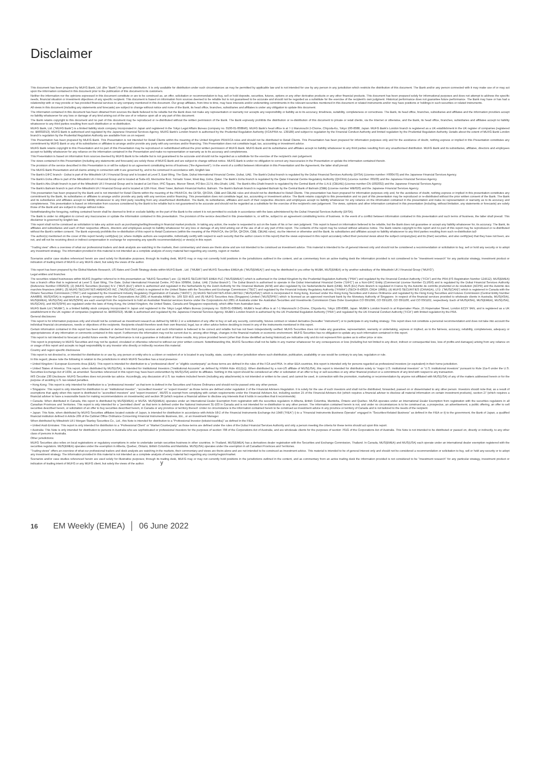Disclaimer
This document has been prepared by MUFG Bank, Ltd. (the "Bank") for general distribution. It is only available for distribution under such circumstances as may be permitted by applicable law and is not intended for use by any person in any jurisdiction which restricts the distribution of this document. The Bank and/or any person connected with it may make use of or may act upon the information contained in this document prior to the publication of this document to its customers.
Neither the information nor the opinions expressed in this document constitute or are to be construed as, an offer, solicitation or recommendation to buy, sell or hold deposits, securities, futures, options or any other derivative products or any other financial products. This document has been prepared solely for informational purposes and does not attempt to address the specific needs, financial situation or investment objectives of any specific recipient. This document is based on information from sources deemed to be reliable but is not guaranteed to be accurate and should not be regarded as a substitute for the exercise of the recipient's own judgment. Historical performance does not guarantee future performance. The Bank may have or has had a relationship with or may provide or has provided financial services to any company mentioned in this document. Our group affiliates, from time to time, may have interests and/or underwriting commitments in the relevant securities mentioned in this document or related instruments and/or may have positions or holdings in such securities or related instruments.
All views in this document (including any statements and forecasts) are subject to change without notice and none of the Bank, its head office, branches, subsidiaries and affiliates is under any obligation to update this document.
The information contained in this document has been obtained from sources the Bank believed to be reliable but the Bank does not make any representation or warranty nor accepts any responsibility or liability as to its accuracy, timeliness, suitability, completeness or correctness. The Bank, its head office, branches, subsidiaries and affiliates and the information providers accept no liability whatsoever for any loss or damage of any kind arising out of the use of or reliance upon all or any part of this document.
The Bank retains copyright to this document and no part of this document may be reproduced or re-distributed without the written permission of the Bank. The Bank expressly prohibits the distribution or re-distribution of this document to private or retail clients, via the Internet or otherwise, and the Bank, its head office, branches, subsidiaries and affiliates accept no liability whatsoever to any third parties resulting from such distribution or re-distribution.
MUFG Bank, Ltd. ("MUFG Bank") is a limited liability stock company incorporated in Japan and registered in the Tokyo Legal Affairs Bureau (company no. 0100-01-008846). MUFG Bank's head office is at 7-1 Marunouchi 2-Chome, Chiyoda-Ku, Tokyo 100-8388, Japan. MUFG Bank's London branch is registered as a UK establishment in the UK register of companies (registered no. BR002013). MUFG Bank is authorised and regulated by the Japanese Financial Services Agency. MUFG Bank's London branch is authorised by the Prudential Regulation Authority (FCA/PRA no. 139189) and subject to regulation by the Financial Conduct Authority and limited regulation by the Prudential Regulation Authority. Details about the extent of MUFG Bank London branch's regulation by the Prudential Regulation Authority are available from us on request.
This Presentation has been prepared by MUFG Bank. This Presentation is not intended for Retail Clients within the meaning of the United Kingdom PRA/FCA rules and should not be distributed to Retail Clients. This Presentation has been prepared for information purposes only and for the avoidance of doubt, nothing express or implied in this Presentation constitutes any commitment by MUFG Bank or any of its subsidiaries or affiliates to arrange and/or provide any party with any services and/or financing. This Presentation does not constitute legal, tax, accounting or investment advice.
MUFG Bank retains copyright to this Presentation and no part of this Presentation may be reproduced or redistributed without the prior written permission of MUFG Bank. MUFG Bank and its subsidiaries and affiliates accept no liability whatsoever to any third parties resulting from any unauthorised distribution. MUFG Bank and its subsidiaries, affiliates, directors and employees accept no liability whatsoever for any reliance on the information contained in the Presentation and make no representation or warranty as to its accuracy and completeness.
This Presentation is based on information from sources deemed by MUFG Bank to be reliable but is not guaranteed to be accurate and should not be regarded as a substitute for the exercise of the recipient's own judgement.
The views contained in this Presentation (including any statements and forecasts) are solely those of MUFG Bank and are subject to change without notice. MUFG Bank is under no obligation to correct any inaccuracies in the Presentation or update the information contained therein.
The provision of the service described in this Presentation is or will be subject to an agreement constituting terms of business ("the Agreement"). In the event of a conflict between information in this Presentation and the Agreement, the latter shall prevail.
The MUFG Bank Presentation and all claims arising in connection with it are governed by, and to be construed in accordance with, English law.
The Bank's DIFC branch - Dubai is part of the Mitsubishi UFJ Financial Group and is located at Level 3, East Wing, The Gate, Dubai International Financial Centre, Dubai, UAE. The Bank's Dubai branch is regulated by the Dubai Financial Services Authority (DFSA) (License number: F000470) and the Japanese Financial Services Agency.
The Bank's Doha office is part of the Mitsubishi UFJ Financial Group and is located at Suite A3, Mezzanine floor, Tornado Tower, West Bay, Doha, Qatar. The Bank's Doha branch is regulated by the Qatar Financial Centre Regulatory Authority (QFCRA) (Licence number: 00103) and the Japanese Financial Services Agency.
The Bank's Abu Dhabi branch is part of the Mitsubishi UFJ Financial Group and is located at 1st Floor, IPIC Square, Muroor Street, PO Box 2174, Abu Dhabi, UAE. The Bank's Abu Dhabi branch is regulated by the Central Bank of the U.A.E (CBUAE) (License number:CN-1002032) and the Japanese Financial Services Agency.
The Bank's Bahrain branch is part of the Mitsubishi UFJ Financial Group and is located at 12th Floor, West Tower, Bahrain Financial Harbor, Bahrain. The Bank's Bahrain branch is regulated Bahrain by the Central Bank of Bahrain (CBB) (License number WB/020) and the Japanese Financial Services Agency.
This presentation has been prepared by the Bank and is not intended for Retail Clients within the meaning of the PRA/FCA, the DFSA, QFCRA, CBB and CBUAE rules and should not be distributed to Retail Clients. This presentation has been prepared for information purposes only and, for the avoidance of doubt, nothing express or implied in this presentation constitutes any commitment by the Bank, its subsidiaries or affiliates to arrange and/or provide any party with any services and/or financing. This presentation does not constitute legal, tax, accounting or investment advice. The Bank retains copyright to this presentation and no part of this presentation may be reproduced or re-distributed without the prior written consent of the Bank. The Bank and its subsidiaries and affiliates accept no liability whatsoever to any third party resulting from any unauthorised distribution. The Bank, its subsidiaries, affiliates and each of their respective directors and employees accept no liability whatsoever for any reliance on the information contained in the presentation and make no representation or warranty as to its accuracy and completeness. This presentation is based on information from sources considered by the Bank to be reliable but is not guaranteed to be accurate and should not be regarded as a substitute for the exercise of the recipient's own judgement. The views, opinions and other information contained in this presentation (including, without limitation, any statements or forecasts) are solely those of the Bank and are subject to change without notice.
Notwithstanding the foregoing, nothing contained herein shall be deemed to limit or exclude liability on the part of the Bank to the extent it is not permitted to exclude in accordance with the laws administered by the Dubai Financial Services Authority (DFSA).
The Bank is under no obligation to correct any inaccuracies or update the information contained in this presentation. The provision of the service described in this presentation is, or will be, subject to an agreement constituting terms of business. In the event of a conflict between information contained in this presentation and such terms of business, the latter shall prevail. This disclaimer is governed by English law.
This report shall not be construed as solicitation to take any action such as purchasing/selling/investing in financial market products. In taking any action, the reader is requested to act on the basis of his or her own judgment. This report is based on information believed to be reliable, but the Bank does not guarantee or accept any liability whatsoever for, its accuracy. The Bank, its affiliates and subsidiaries and each of their respective officers, directors and employees accept no liability whatsoever for any loss or damage of any kind arising out of the use of all or any part of this report. The contents of the report may be revised without advance notice. The Bank retains copyright to this report and no part of this report may be reproduced or re-distributed without the Bank's written consent. The Bank expressly prohibits the re-distribution of this report to Retail Customers (within the meaning of the PRA/FCA, the DFSA, QFCRA, CBB, CBUAE rules), via the internet or otherwise and the Bank, its subsidiaries and affiliates accept no liability whatsoever to any third parties resulting from such re-distribution.ta9
The author(s) mentioned on the cover of this report hereby certify(ies) (or, where multiple authors are responsible, individually certify with respect to each security that the author covers in this report) that the views expressed in this report accurately reflect their personal views about the subject company(ies) and its (their) securities, and also certify(ies) that they have not been, are not, and will not be receiving direct or indirect compensation in exchange for expressing any specific recommendation(s) or view(s) in this report.
"Trading view" offers a overview of what our professional traders and desk analysts are watching in the markets, their commentary and views are theirs alone and are not intended to be construed as investment advice. This material is intended to be of general interest only and should not be considered a recommendation or solicitation to buy, sell or hold any security or to adopt any investment strategy. The information provided in this material is not intended as a complete analysis of every material fact regarding any country, region or market.
Scenarios and/or case studies referenced herein are used solely for illustrative purposes; through its trading desk, MUFG may or may not currently hold positions in the jurisdictions outlined in the content, and as commentary from an active trading desk the information provided is not considered to be "investment research" for any particular strategy, investment product or indication of trading intent of MUFG or any MUFG client, but solely the views of the author.
This report has been prepared by the Global Markets Research, US Rates and Credit Strategy desks within MUFG Bank , Ltd. ("MUBK") and MUFG Securities EMEA plc ("MUS(EMEA)") and may be distributed to you either by MUBK, MUS(EMEA) or by another subsidiary of the Mitsubishi UFJ Financial Group ("MUFG").
Legal entities and branches
The securities related businesses within MUFG (together referred to in this presentation as "MUFG Securities") are: (1) MUFG SECURITIES EMEA PLC ("MUS(EMEA)") which is authorised in the United Kingdom by the Prudential Regulation Authority ("PRA") and regulated by the Financial Conduct Authority ("FCA") and the PRA (FS Registration Number 124512). MUS(EMEA) has a branch office that is registered at Level 3, East Wing, The Gate, Dubai International Financial Centre, PO Box 506894, Dubai, UAE ("Dubai Branch"). The Dubai Branch is authorised to operate in the Dubai International Financial Centre ("DIFC") as a Non-DIFC Entity (Commercial License Number CL1656) and is regulated by the Dubai Financial Services Authority (Reference Number F002623); (2) (MUFG Securities (Europe) N.V. ("MUS (EU)") which is authorized and regulated in the Netherlands by the Dutch Authority for the Financial Markets (AFM) and also regulated by De Nederlandsche Bank (DNB). MUS (EU) Paris Branch is regulated in France by the Autorité de contrôle prudentiel et de résolution (ACPR) and the Autorité des marchés financiers (AMF); (3) MUFG SECURITIES AMERICAS INC. ("MUS(USA)") which is registered in the United States with the Securities and Exchange Commission ("SEC") and regulated by the Financial Industry Regulatory Authority ("FINRA") (SEC# 8-43026; CRD# 19685); (4) MUFG SECURITIES (CANADA), LTD. ("MUS(CAN)") which is registered in Canada with the Ontario Securities Commission ("OSC") and regulated by the Investment Industry Regulatory Organization of Canada ("IIROC"); (5) MUFG SECURITIES ASIA LIMITED ("MUS(ASIA)") which is incorporated in Hong Kong, licensed under the Hong Kong Securities and Futures Ordinance and regulated by the Hong Kong Securities and Futures Commission (Central Entity Number AAA889). MUS(ASIA) is registered as a foreign company under the Corporations Act 2001 of Australia ARBN No. 169 329 453; and (6) MUFG Securities Asia (Singapore) Limited ("MUS(SPR)") which is licensed as an approved merchant bank by the Monetary Authority of Singapore. In respect of the financial services provided to wholesale clients in Australia, MUS(ASIA), MUS(EMEA), MUS(USA) and MUS(SPR) are each exempt from the requirement to hold an Australian financial services licence under the Corporations Act 2001 of Australia under the Australian Securities and Investments Commission Class Order Exemption CO 03/1099, CO 03/1103, CO 03/1100, and CO 03/1102, respectively. Each of MUS(ASIA), MUS(EMEA), MUS(USA), MUS(CAN), and MUS(SPR) are regulated under the laws of Hong Kong, the United Kingdom, the United States, Canada and Singapore respectively, which differ from Australian laws.
MUFG Bank Ltd ("MUBK"), is a limited liability stock company incorporated in Japan and registered in the Tokyo Legal Affairs Bureau (company no. 0100-01-008846). MUBK's head office is at 7-1 Marunouchi 2-Chome, Chiyoda-Ku, Tokyo 100-8388, Japan. MUBK's London branch is at Ropemaker Place, 25 Ropemaker Street, London EC2Y 9AN, and is registered as a UK establishment in the UK register of companies (registered no. BR002013). MUBK is authorised and regulated by the Japanese Financial Services Agency. MUBK's London branch is authorised by the UK Prudential Regulation Authority ("PRA") and regulated by the UK Financial Conduct Authority ("FCA") with limited regulation by the PRA.
General disclosures
This report is for information purposes only and should not be construed as investment research as defined by MiFID 2 or a solicitation of any offer to buy or sell any security, commodity, futures contract or related derivative (hereafter "instrument") or to participate in any trading strategy. This report does not constitute a personal recommendation and does not take into account the individual financial circumstances, needs or objectives of the recipients. Recipients should therefore seek their own financial, legal, tax or other advice before deciding to invest in any of the instruments mentioned in this report.
Certain information contained in this report has been obtained or derived from third party sources and such information is believed to be correct and reliable but has not been independently verified. MUFG Securities does not make any guarantee, representation, warranty or undertaking, express or implied, as to the fairness, accuracy, reliability, completeness, adequacy or appropriateness of any information or comments contained in this report. Furthermore the information may not be current due to, among other things, changes in the financial markets or economic environment. MUFG Securities has no obligation to update any such information contained in this report.
This report is not intended to forecast or predict future events. Past performance is not a guarantee or indication of future results. Any prices provided herein (other than those identified as being historical) are indicative only and do not represent firm quotes as to either price or size.
This report is proprietary to MUFG Securities and may not be quoted, circulated or otherwise referred to without our prior written consent. Notwithstanding this, MUFG Securities shall not be liable in any manner whatsoever for any consequences or loss (including but not limited to any direct, indirect or consequential loss, loss of profits and damages) arising from any reliance on or usage of this report and accepts no legal responsibility to any investor who directly or indirectly receives this material.
Country and region specific disclosures
This report is not directed to, or intended for distribution to or use by, any person or entity who is a citizen or resident of or is located in any locality, state, country or other jurisdiction where such distribution, publication, availability or use would be contrary to any law, regulation or rule.
In this regard, please note the following in relation to the jurisdictions in which MUFG Securities has a local presence:
• United Kingdom / European Economic Area (EEA): This report is intended for distribution to a "professional client" or "eligible counterparty" as those terms are defined in the rules of the FCA and PRA. In other EEA countries, this report is intended only for persons regarded as professional investors (or equivalent) in their home jurisdiction.
• United States of America: This report, when distributed by MUS(USA), is intended for Institutional Investors ("Institutional Accounts" as defined by FINRA Rule 4512(c)). When distributed by a non-US affiliate of MUS(USA), this report is intended for distribution solely to "major U.S. institutional investors" or "U.S. institutional investors" pursuant to Rule 15a-6 under the U.S. Securities Exchange Act of 1934, as amended. Securities referenced in this report may have been underwritten by MUS(USA) and/or its affiliates. Nothing in this report should be considered an offer or solicitation of an offer to buy or sell securities or any other financial product or a commitment of any kind with respect to any transaction.
IRS Circular 230 Disclosure: MUFG Securities does not provide tax advice. Accordingly, any discussion of U.S. tax matters included herein (including any attachments) is not intended or written to be used, and cannot be used, in connection with the promotion, marketing or recommendation by anyone not affiliated with MUS(USA) of any of the matters addressed herein or for the purpose of avoiding U.S. tax-related penalties.
• Hong Kong: This report is only intended for distribution to a "professional investor" as that term is defined in the Securities and Futures Ordinance and should not be passed onto any other person.
• Singapore: This report is only intended for distribution to an "institutional investor", "accredited investor" or "expert investor" as those terms are defined under regulation 2 of the Financial Advisers Regulation. It is solely for the use of such investors and shall not be distributed, forwarded, passed on or disseminated to any other person. Investors should note that, as a result of exemptions that apply when this report is distributed to "accredited investors" and "expert investors", MUSS is exempt from complying with certain requirements under the Financial Advisers Act, including section 25 of the Financial Advisers Act (which requires a financial adviser to disclose all material information on certain investment products), section 27 (which requires a financial adviser to have a reasonable basis for making recommendations on investments) and section 36 (which requires a financial adviser to disclose any interests that it holds in securities that it recommends).
• Canada: When distributed in Canada, this report is distributed by MUS(EMEA) or MUSA. MUS(EMEA) operates under an International Dealer Exemption from registration with the securities regulators in Alberta, British Columbia, Manitoba, Ontario and Québec. MUSA operates under an International Dealer Exemption from registration with the securities regulators in all Canadian Provinces and Territories. This report is only intended for a "permitted client" as that term is defined under the National Instrument 31-103 in Canada and is not intended for re-distribution to any other person. The information contained herein is not, and under no circumstances is to be construed as, a prospectus, an advertisement, a public offering, an offer to sell securities described herein, or solicitation of an offer to buy securities described herein, in Canada or any province or territory thereof. Under no circumstance is the information contained herein to be construed as investment advice in any province or territory of Canada and is not tailored to the needs of the recipient.
• Japan: This Note, when distributed by MUFG Securities affiliates located outside of Japan, is intended for distribution in accordance with Article 58-2 of the Financial Instruments Exchange Act 1948 ("FIEA") i) to a "Financial Instruments Business Operator" engaged in "Securities-Related Business" as defined in the FIEA or ii) to the government, the Bank of Japan, a qualified financial institution defined in Article 209 of the Cabinet Office Ordinance Concerning Financial Instruments Business, Etc., or an Investment Manager.
When distributed by Mitsubishi UFJ Morgan Stanley Securities Co., Ltd., this Note is intended for distribution to a "Professional Investor (tokutei-toushika)" as defined in the FIEA.
• United Arab Emirates: This report is only intended for distribution to a "Professional Client" or "Market Counterparty" as those terms are defined under the rules of the Dubai Financial Services Authority and only a person meeting the criteria for these terms should act upon this report.
• Australia: This Note is only intended for distribution to persons in Australia who are sophisticated or professional investors for the purposes of section 708 of the Corporations Act of Australia, and are wholesale clients for the purposes of section 761G of the Corporations Act of Australia. This Note is not intended to be distributed or passed on, directly or indirectly, to any other class of persons in Australia.
Other jurisdictions:
MUFG Securities also relies on local registrations or regulatory exemptions in order to undertake certain securities business in other countries. In Thailand, MUS(EMEA) has a derivatives dealer registration with the Securities and Exchange Commission, Thailand. In Canada, MUS(EMEA) and MUS(USA) each operate under an international dealer exemption registered with the securities regulators. MUS(EMEA) operates under the exemption in Alberta, Quebec, Ontario, British Columbia and Manitoba. MUS(USA) operates under the exemption in all Canadian Provinces and Territories.
"Trading views" offers an overview of what our professional traders and desk analysts are watching in the markets, their commentary and views are theirs alone and are not intended to be construed as investment advice. This material is intended to be of general interest only and should not be considered a recommendation or solicitation to buy, sell or hold any security or to adopt any investment strategy. The information provided in this material is not intended as a complete analysis of every material fact regarding any country/region/market.
Scenarios and/or case studies referenced herein are used solely for illustrative purposes; through its trading desk, MUFG may or may not currently hold positions in the jurisdictions outlined in the content, and as commentary from an active trading desk the information provided is not considered to be "investment research" for any particular strategy, investment product or indication of trading intent of MUFG or any MUFG client, but solely the views of the author. y
16 EM Weekly (EMEA) │ 06 June 2022